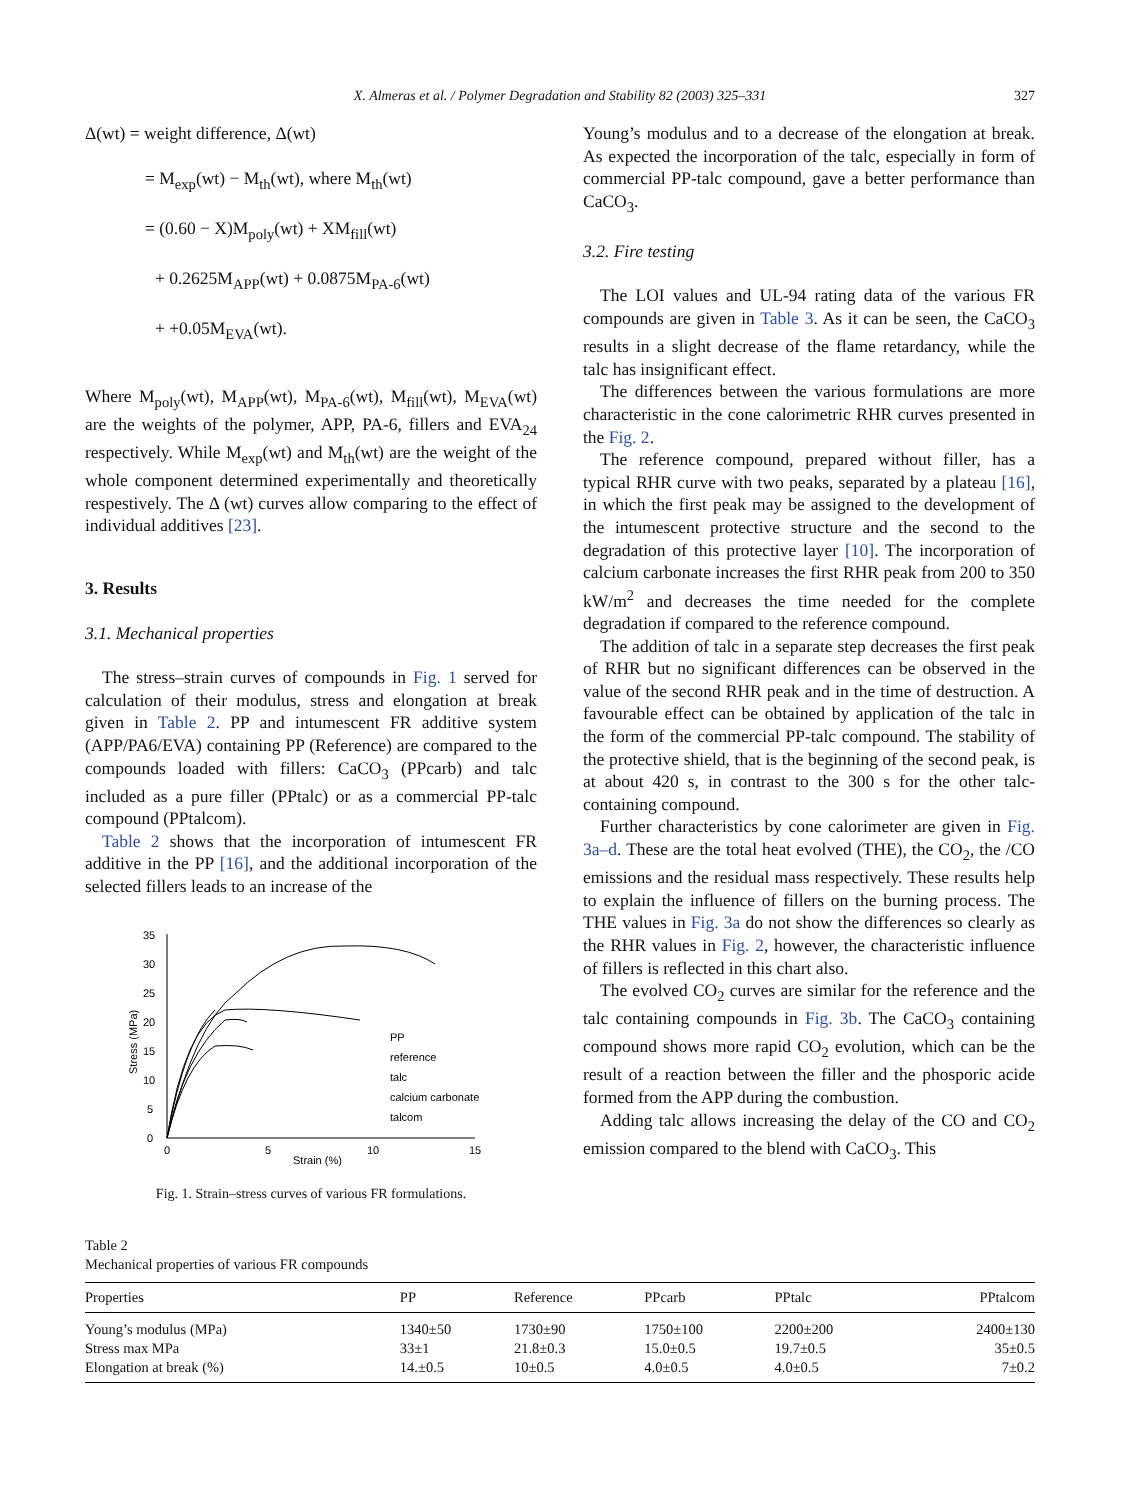X. Almeras et al. / Polymer Degradation and Stability 82 (2003) 325–331 327
Δ(wt) = weight difference, Δ(wt)
= M<sub>exp</sub>(wt) − M<sub>th</sub>(wt), where M<sub>th</sub>(wt)
= (0.60 − X)M<sub>poly</sub>(wt) + XM<sub>fill</sub>(wt)
+ 0.2625M<sub>APP</sub>(wt) + 0.0875M<sub>PA-6</sub>(wt)
+ +0.05M<sub>EVA</sub>(wt).
Where M<sub>poly</sub>(wt), M<sub>APP</sub>(wt), M<sub>PA-6</sub>(wt), M<sub>fill</sub>(wt), M<sub>EVA</sub>(wt) are the weights of the polymer, APP, PA-6, fillers and EVA<sub>24</sub> respectively. While M<sub>exp</sub>(wt) and M<sub>th</sub>(wt) are the weight of the whole component determined experimentally and theoretically respestively. The Δ (wt) curves allow comparing to the effect of individual additives [23].
3. Results
3.1. Mechanical properties
The stress–strain curves of compounds in Fig. 1 served for calculation of their modulus, stress and elongation at break given in Table 2. PP and intumescent FR additive system (APP/PA6/EVA) containing PP (Reference) are compared to the compounds loaded with fillers: CaCO<sub>3</sub> (PPcarb) and talc included as a pure filler (PPtalc) or as a commercial PP-talc compound (PPtalcom).
Table 2 shows that the incorporation of intumescent FR additive in the PP [16], and the additional incorporation of the selected fillers leads to an increase of the
0
5
10
15
20
25
30
35
0
5
10
15
Strain (%)
Stress (MPa)
PP
reference
talc
calcium carbonate
talcom
Fig. 1. Strain–stress curves of various FR formulations.
Young’s modulus and to a decrease of the elongation at break. As expected the incorporation of the talc, especially in form of commercial PP-talc compound, gave a better performance than CaCO<sub>3</sub>.
3.2. Fire testing
The LOI values and UL-94 rating data of the various FR compounds are given in Table 3. As it can be seen, the CaCO<sub>3</sub> results in a slight decrease of the flame retardancy, while the talc has insignificant effect.
The differences between the various formulations are more characteristic in the cone calorimetric RHR curves presented in the Fig. 2.
The reference compound, prepared without filler, has a typical RHR curve with two peaks, separated by a plateau [16], in which the first peak may be assigned to the development of the intumescent protective structure and the second to the degradation of this protective layer [10]. The incorporation of calcium carbonate increases the first RHR peak from 200 to 350 kW/m<sup>2</sup> and decreases the time needed for the complete degradation if compared to the reference compound.
The addition of talc in a separate step decreases the first peak of RHR but no significant differences can be observed in the value of the second RHR peak and in the time of destruction. A favourable effect can be obtained by application of the talc in the form of the commercial PP-talc compound. The stability of the protective shield, that is the beginning of the second peak, is at about 420 s, in contrast to the 300 s for the other talc-containing compound.
Further characteristics by cone calorimeter are given in Fig. 3a–d. These are the total heat evolved (THE), the CO<sub>2</sub>, the /CO emissions and the residual mass respectively. These results help to explain the influence of fillers on the burning process. The THE values in Fig. 3a do not show the differences so clearly as the RHR values in Fig. 2, however, the characteristic influence of fillers is reflected in this chart also.
The evolved CO<sub>2</sub> curves are similar for the reference and the talc containing compounds in Fig. 3b. The CaCO<sub>3</sub> containing compound shows more rapid CO<sub>2</sub> evolution, which can be the result of a reaction between the filler and the phosporic acide formed from the APP during the combustion.
Adding talc allows increasing the delay of the CO and CO<sub>2</sub> emission compared to the blend with CaCO<sub>3</sub>. This
Table 2
Mechanical properties of various FR compounds
| Properties | PP | Reference | PPcarb | PPtalc | PPtalcom |
| --- | --- | --- | --- | --- | --- |
| Young’s modulus (MPa) | 1340±50 | 1730±90 | 1750±100 | 2200±200 | 2400±130 |
| Stress max MPa | 33±1 | 21.8±0.3 | 15.0±0.5 | 19.7±0.5 | 35±0.5 |
| Elongation at break (%) | 14.±0.5 | 10±0.5 | 4.0±0.5 | 4.0±0.5 | 7±0.2 |